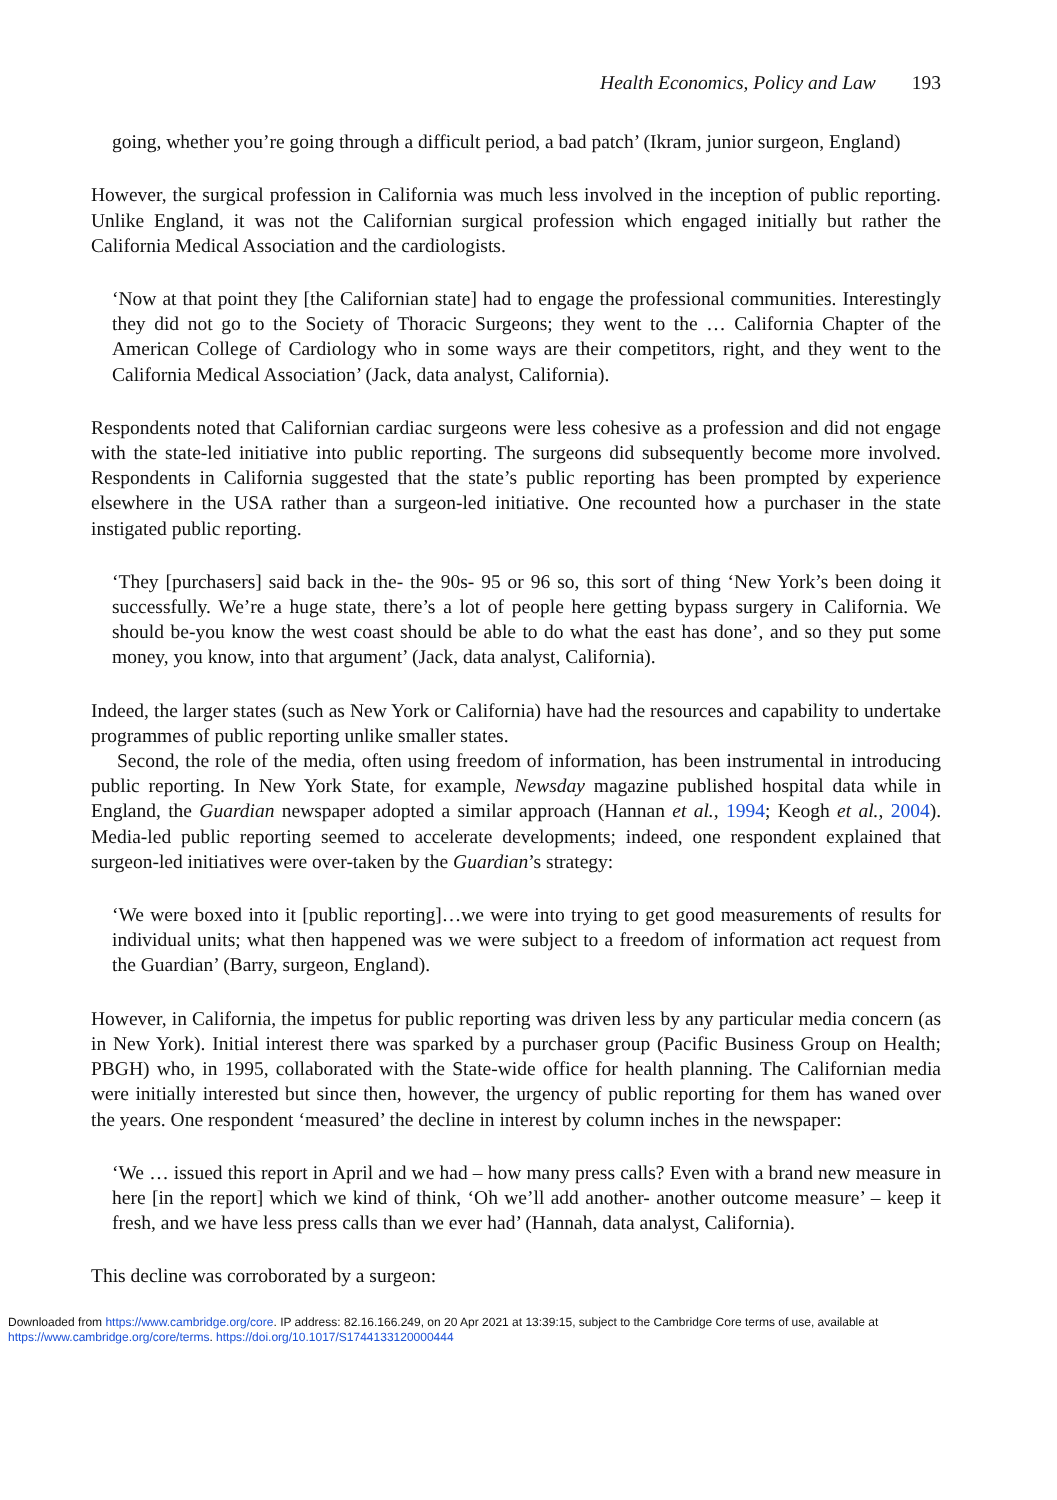Health Economics, Policy and Law 193
going, whether you’re going through a difficult period, a bad patch’ (Ikram, junior surgeon, England)
However, the surgical profession in California was much less involved in the inception of public reporting. Unlike England, it was not the Californian surgical profession which engaged initially but rather the California Medical Association and the cardiologists.
‘Now at that point they [the Californian state] had to engage the professional communities. Interestingly they did not go to the Society of Thoracic Surgeons; they went to the … California Chapter of the American College of Cardiology who in some ways are their competitors, right, and they went to the California Medical Association’ (Jack, data analyst, California).
Respondents noted that Californian cardiac surgeons were less cohesive as a profession and did not engage with the state-led initiative into public reporting. The surgeons did subsequently become more involved. Respondents in California suggested that the state’s public reporting has been prompted by experience elsewhere in the USA rather than a surgeon-led initiative. One recounted how a purchaser in the state instigated public reporting.
‘They [purchasers] said back in the- the 90s- 95 or 96 so, this sort of thing ‘New York’s been doing it successfully. We’re a huge state, there’s a lot of people here getting bypass surgery in California. We should be-you know the west coast should be able to do what the east has done’, and so they put some money, you know, into that argument’ (Jack, data analyst, California).
Indeed, the larger states (such as New York or California) have had the resources and capability to undertake programmes of public reporting unlike smaller states.
Second, the role of the media, often using freedom of information, has been instrumental in introducing public reporting. In New York State, for example, Newsday magazine published hospital data while in England, the Guardian newspaper adopted a similar approach (Hannan et al., 1994; Keogh et al., 2004). Media-led public reporting seemed to accelerate developments; indeed, one respondent explained that surgeon-led initiatives were over-taken by the Guardian’s strategy:
‘We were boxed into it [public reporting]…we were into trying to get good measurements of results for individual units; what then happened was we were subject to a freedom of information act request from the Guardian’ (Barry, surgeon, England).
However, in California, the impetus for public reporting was driven less by any particular media concern (as in New York). Initial interest there was sparked by a purchaser group (Pacific Business Group on Health; PBGH) who, in 1995, collaborated with the State-wide office for health planning. The Californian media were initially interested but since then, however, the urgency of public reporting for them has waned over the years. One respondent ‘measured’ the decline in interest by column inches in the newspaper:
‘We … issued this report in April and we had – how many press calls? Even with a brand new measure in here [in the report] which we kind of think, ‘Oh we’ll add another- another outcome measure’ – keep it fresh, and we have less press calls than we ever had’ (Hannah, data analyst, California).
This decline was corroborated by a surgeon:
Downloaded from https://www.cambridge.org/core. IP address: 82.16.166.249, on 20 Apr 2021 at 13:39:15, subject to the Cambridge Core terms of use, available at https://www.cambridge.org/core/terms. https://doi.org/10.1017/S1744133120000444